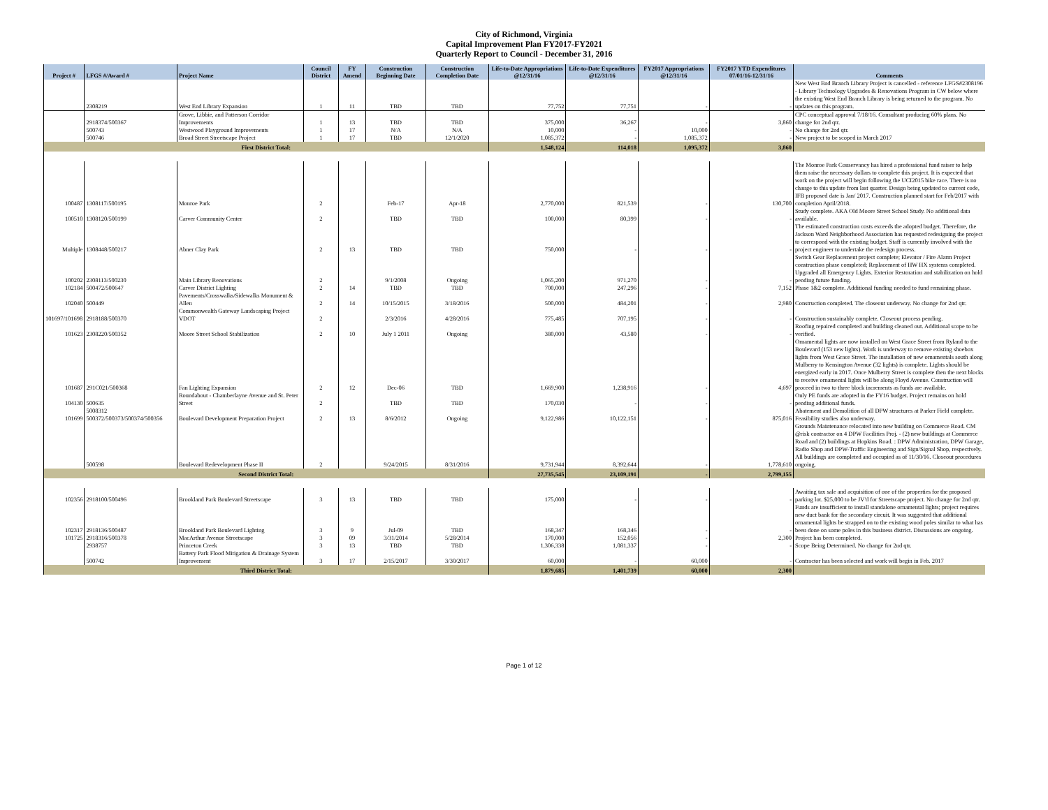City of Richmond, Virginia
Capital Improvement Plan FY2017-FY2021
Quarterly Report to Council - December 31, 2016
| Project # | LFGS #/Award # | Project Name | Council District | FY Amend | Construction Beginning Date | Construction Completion Date | Life-to-Date Appropriations @12/31/16 | Life-to-Date Expenditures @12/31/16 | FY2017 Appropriations @12/31/16 | FY2017 YTD Expenditures 07/01/16-12/31/16 | Comments |
| --- | --- | --- | --- | --- | --- | --- | --- | --- | --- | --- | --- |
| | 2308219 | West End Library Expansion | 1 | 11 | TBD | TBD | 77,752 | 77,751 | - | - | New West End Branch Library Project is cancelled - reference LFGS#2308196 - Library Technology Upgrades & Renovations Program in CW below where the existing West End Branch Library is being returned to the program. No updates on this program. |
| | 2918374/500367 | Grove, Libbie, and Patterson Corridor Improvements | 1 | 13 | TBD | TBD | 375,000 | 36,267 | - | 3,860 | CPC conceptual approval 7/18/16. Consultant producing 60% plans. No change for 2nd qtr. |
| | 500743 | Westwood Playground Improvements | 1 | 17 | N/A | N/A | 10,000 | - | 10,000 | - | No change for 2nd qtr. |
| | 500746 | Broad Street Streetscape Project | 1 | 17 | TBD | 12/1/2020 | 1,085,372 | - | 1,085,372 | - | New project to be scoped in March 2017 |
| First District Total: | | | | | | | 1,548,124 | 114,018 | 1,095,372 | 3,860 | |
| 100487 | 1308117/500195 | Monroe Park | 2 | | Feb-17 | Apr-18 | 2,770,000 | 821,539 | - | 130,700 | The Monroe Park Conservancy has hired a professional fund raiser to help them raise the necessary dollars to complete this project. It is expected that work on the project will begin following the UCI2015 bike race. There is no change to this update from last quarter. Design being updated to current code, IFB proposed date is Jan/ 2017. Construction planned start for Feb/2017 with completion April/2018. |
| 100510 | 1308120/500199 | Carver Community Center | 2 | | TBD | TBD | 100,000 | 80,399 | - | - | Study complete. AKA Old Moore Street School Study. No additional data available. |
| Multiple | 1308448/500217 | Abner Clay Park | 2 | 13 | TBD | TBD | 750,000 | - | - | - | The estimated construction costs exceeds the adopted budget. Therefore, the Jackson Ward Neighborhood Association has requested redesigning the project to correspond with the existing budget. Staff is currently involved with the project engineer to undertake the redesign process. |
| 100202 | 2308113/500230 | Main Library Renovations | 2 | | 9/1/2008 | Ongoing | 1,065,200 | 971,270 | - | - | Switch Gear Replacement project complete; Elevator / Fire Alarm Project construction phase completed; Replacement of HW HX systems completed. Upgraded all Emergency Lights. Exterior Restoration and stabilization on hold pending future funding. |
| 102184 | 500472/500647 | Carver District Lighting | 2 | 14 | TBD | TBD | 700,000 | 247,296 | - | 7,152 | Phase 1&2 complete. Additional funding needed to fund remaining phase. |
| 102040 | 500449 | Pavements/Crosswalks/Sidewalks Monument & Allen | 2 | 14 | 10/15/2015 | 3/18/2016 | 500,000 | 484,201 | - | 2,980 | Construction completed. The closeout underway. No change for 2nd qtr. |
| 101697/101698 | 2918188/500370 | Commonwealth Gateway Landscaping Project VDOT | 2 | | 2/3/2016 | 4/28/2016 | 775,485 | 707,195 | - | - | Construction sustainably complete. Closeout process pending. |
| 101623 | 2308220/500352 | Moore Street School Stabilization | 2 | 10 | July 1 2011 | Ongoing | 380,000 | 43,580 | - | - | Roofing repaired completed and building cleaned out. Additional scope to be verified. |
| 101687 | 291C021/500368 | Fan Lighting Expansion | 2 | 12 | Dec-06 | TBD | 1,669,900 | 1,238,916 | - | 4,697 | Ornamental lights are now installed on West Grace Street from Ryland to the Boulevard (153 new lights). Work is underway to remove existing shoebox lights from West Grace Street. The installation of new ornamentals south along Mulberry to Kensington Avenue (32 lights) is complete. Lights should be energized early in 2017. Once Mulberry Street is complete then the next blocks to receive ornamental lights will be along Floyd Avenue. Construction will proceed in two to three block increments as funds are available. |
| 104130 | 500635 | Roundabout - Chamberlayne Avenue and St. Peter Street | 2 | | TBD | TBD | 170,030 | - | - | - | Only PE funds are adopted in the FY16 budget. Project remains on hold pending additional funds. |
| 101699 | 5008312 500372/500373/500374/500356 | Boulevard Development Preparation Project | 2 | 13 | 8/6/2012 | Ongoing | 9,122,986 | 10,122,151 | - | 875,016 | Abatement and Demolition of all DPW structures at Parker Field complete. Feasibility studies also underway. |
| | 500598 | Boulevard Redevelopment Phase II | 2 | | 9/24/2015 | 8/31/2016 | 9,731,944 | 8,392,644 | - | 1,778,610 | Grounds Maintenance relocated into new building on Commerce Road. CM @risk contractor on 4 DPW Facilities Proj. - (2) new buildings at Commerce Road and (2) buildings at Hopkins Road. : DPW Administration, DPW Garage, Radio Shop and DPW-Traffic Engineering and Sign/Signal Shop, respectively. All buildings are completed and occupied as of 11/30/16. Closeout procedures ongoing. |
| Second District Total: | | | | | | | 27,735,545 | 23,109,191 | - | 2,799,155 | |
| 102356 | 2918100/500496 | Brookland Park Boulevard Streetscape | 3 | 13 | TBD | TBD | 175,000 | - | - | - | Awaiting tax sale and acquisition of one of the properties for the proposed parking lot. $25,000 to be JV'd for Streetscape project. No change for 2nd qtr. |
| 102317 | 2918136/500487 | Brookland Park Boulevard Lighting | 3 | 9 | Jul-09 | TBD | 168,347 | 168,346 | - | - | Funds are insufficient to install standalone ornamental lights; project requires new duct bank for the secondary circuit. It was suggested that additional ornamental lights be strapped on to the existing wood poles similar to what has been done on some poles in this business district. Discussions are ongoing. |
| 101725 | 2918316/500378 | MacArthur Avenue Streetscape | 3 | 09 | 3/31/2014 | 5/28/2014 | 170,000 | 152,056 | - | 2,300 | Project has been completed. |
| | 2938757 | Princeton Creek | 3 | 13 | TBD | TBD | 1,306,338 | 1,081,337 | - | - | Scope Being Determined. No change for 2nd qtr. |
| | 500742 | Battery Park Flood Mitigation & Drainage System Improvement | 3 | 17 | 2/15/2017 | 3/30/2017 | 60,000 | - | 60,000 | - | Contractor has been selected and work will begin in Feb. 2017 |
| Third District Total: | | | | | | | 1,879,685 | 1,401,739 | 60,000 | 2,300 | |
Page 1 of 12